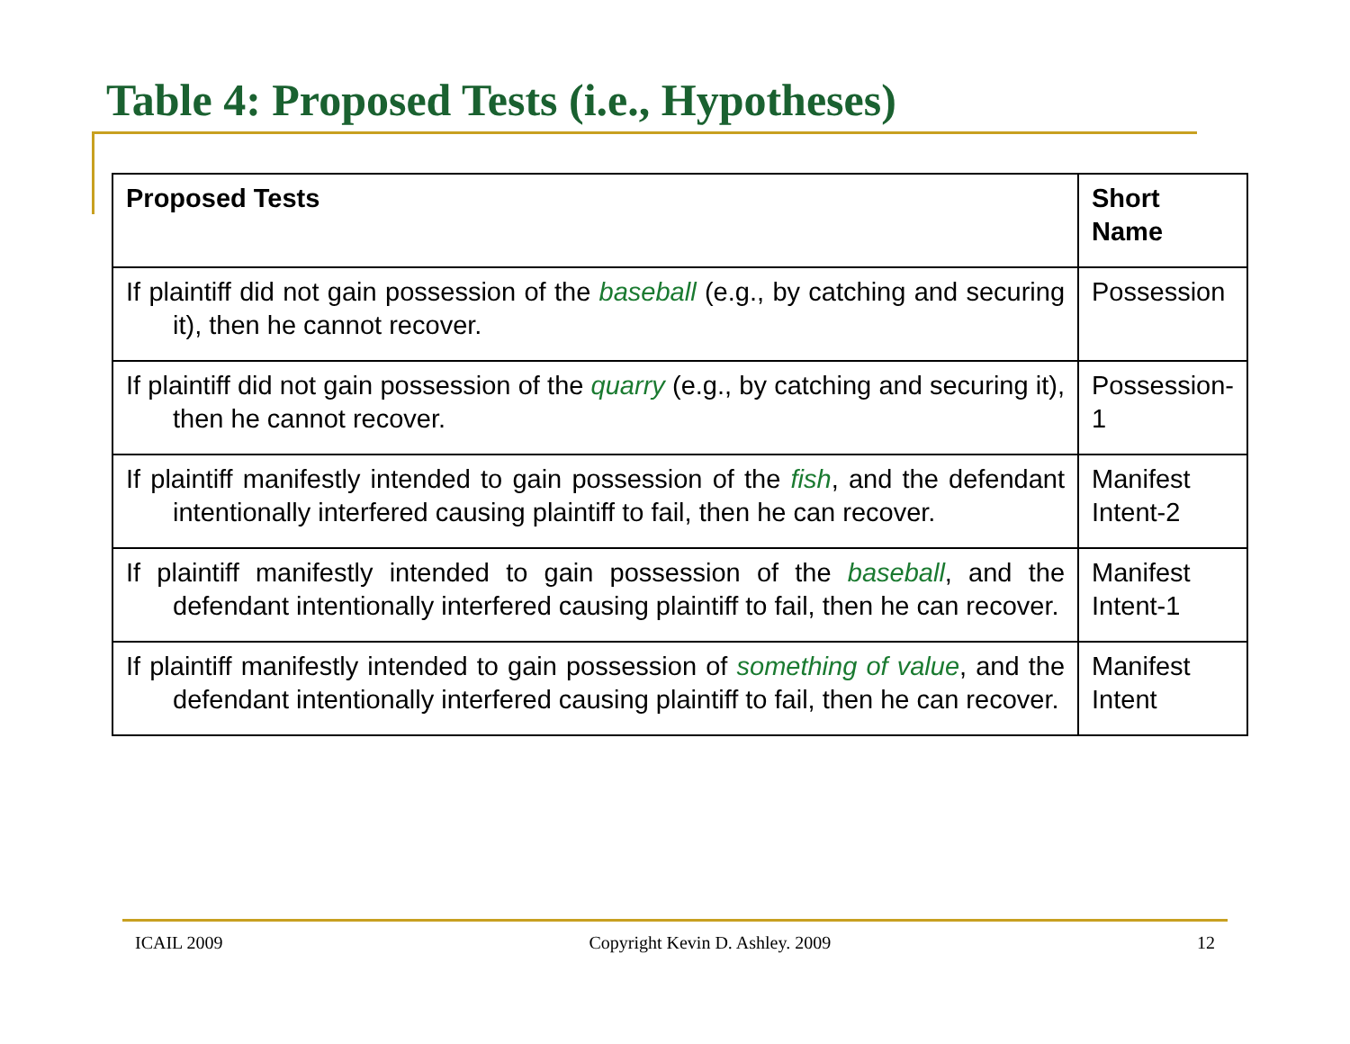Table 4: Proposed Tests (i.e., Hypotheses)
| Proposed Tests | Short Name |
| --- | --- |
| If plaintiff did not gain possession of the baseball (e.g., by catching and securing it), then he cannot recover. | Possession |
| If plaintiff did not gain possession of the quarry (e.g., by catching and securing it), then he cannot recover. | Possession-1 |
| If plaintiff manifestly intended to gain possession of the fish , and the defendant intentionally interfered causing plaintiff to fail, then he can recover. | Manifest Intent-2 |
| If plaintiff manifestly intended to gain possession of the baseball , and the defendant intentionally interfered causing plaintiff to fail, then he can recover. | Manifest Intent-1 |
| If plaintiff manifestly intended to gain possession of something of value , and the defendant intentionally interfered causing plaintiff to fail, then he can recover. | Manifest Intent |
ICAIL 2009 Copyright Kevin D. Ashley. 2009 12